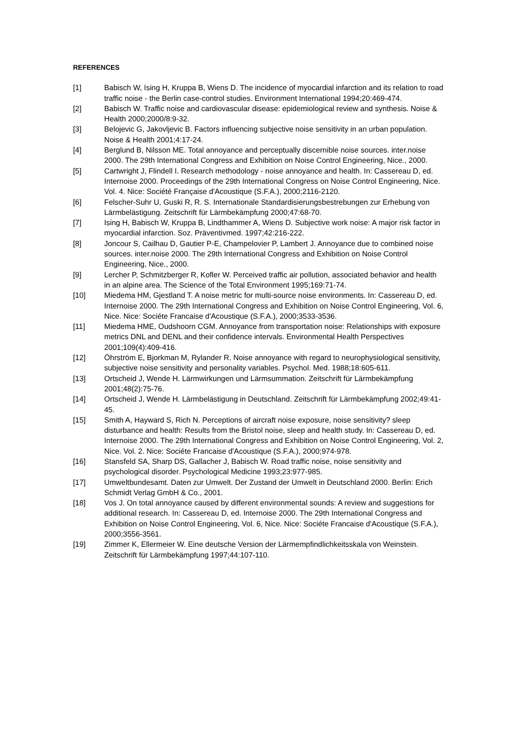REFERENCES
[1] Babisch W, Ising H, Kruppa B, Wiens D. The incidence of myocardial infarction and its relation to road traffic noise - the Berlin case-control studies. Environment International 1994;20:469-474.
[2] Babisch W. Traffic noise and cardiovascular disease: epidemiological review and synthesis. Noise & Health 2000;2000/8:9-32.
[3] Belojevic G, Jakovljevic B. Factors influencing subjective noise sensitivity in an urban population. Noise & Health 2001;4:17-24.
[4] Berglund B, Nilsson ME. Total annoyance and perceptually discernible noise sources. inter.noise 2000. The 29th International Congress and Exhibition on Noise Control Engineering, Nice., 2000.
[5] Cartwright J, Flindell I. Research methodology - noise annoyance and health. In: Cassereau D, ed. Internoise 2000. Proceedings of the 29th International Congress on Noise Control Engineering, Nice. Vol. 4. Nice: Société Française d'Acoustique (S.F.A.), 2000;2116-2120.
[6] Felscher-Suhr U, Guski R, R. S. Internationale Standardisierungsbestrebungen zur Erhebung von Lärmbelästigung. Zeitschrift für Lärmbekämpfung 2000;47:68-70.
[7] Ising H, Babisch W, Kruppa B, Lindthammer A, Wiens D. Subjective work noise: A major risk factor in myocardial infarction. Soz. Präventivmed. 1997;42:216-222.
[8] Joncour S, Cailhau D, Gautier P-E, Champelovier P, Lambert J. Annoyance due to combined noise sources. inter.noise 2000. The 29th International Congress and Exhibition on Noise Control Engineering, Nice., 2000.
[9] Lercher P, Schmitzberger R, Kofler W. Perceived traffic air pollution, associated behavior and health in an alpine area. The Science of the Total Environment 1995;169:71-74.
[10] Miedema HM, Gjestland T. A noise metric for multi-source noise environments. In: Cassereau D, ed. Internoise 2000. The 29th International Congress and Exhibition on Noise Control Engineering, Vol. 6, Nice. Nice: Sociéte Francaise d'Acoustique (S.F.A.), 2000;3533-3536.
[11] Miedema HME, Oudshoorn CGM. Annoyance from transportation noise: Relationships with exposure metrics DNL and DENL and their confidence intervals. Environmental Health Perspectives 2001;109(4):409-416.
[12] Öhrström E, Bjorkman M, Rylander R. Noise annoyance with regard to neurophysiological sensitivity, subjective noise sensitivity and personality variables. Psychol. Med. 1988;18:605-611.
[13] Ortscheid J, Wende H. Lärmwirkungen und Lärmsummation. Zeitschrift für Lärmbekämpfung 2001;48(2):75-76.
[14] Ortscheid J, Wende H. Lärmbelästigung in Deutschland. Zeitschrift für Lärmbekämpfung 2002;49:41-45.
[15] Smith A, Hayward S, Rich N. Perceptions of aircraft noise exposure, noise sensitivity? sleep disturbance and health: Results from the Bristol noise, sleep and health study. In: Cassereau D, ed. Internoise 2000. The 29th International Congress and Exhibition on Noise Control Engineering, Vol. 2, Nice. Vol. 2. Nice: Sociéte Francaise d'Acoustique (S.F.A.), 2000;974-978.
[16] Stansfeld SA, Sharp DS, Gallacher J, Babisch W. Road traffic noise, noise sensitivity and psychological disorder. Psychological Medicine 1993;23:977-985.
[17] Umweltbundesamt. Daten zur Umwelt. Der Zustand der Umwelt in Deutschland 2000. Berlin: Erich Schmidt Verlag GmbH & Co., 2001.
[18] Vos J. On total annoyance caused by different environmental sounds: A review and suggestions for additional research. In: Cassereau D, ed. Internoise 2000. The 29th International Congress and Exhibition on Noise Control Engineering, Vol. 6, Nice. Nice: Sociéte Francaise d'Acoustique (S.F.A.), 2000;3556-3561.
[19] Zimmer K, Ellermeier W. Eine deutsche Version der Lärmempfindlichkeitsskala von Weinstein. Zeitschrift für Lärmbekämpfung 1997;44:107-110.